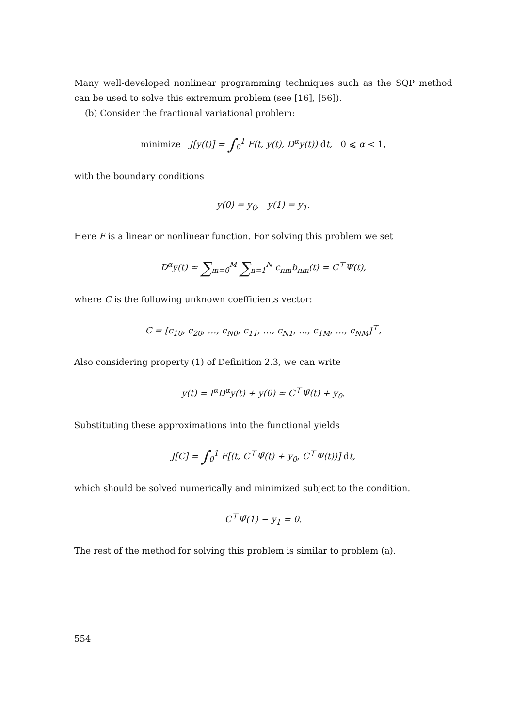Many well-developed nonlinear programming techniques such as the SQP method can be used to solve this extremum problem (see [16], [56]).
(b) Consider the fractional variational problem:
minimize J[y(t)] = ∫<sub>0</sub><sup>1</sup> F(t, y(t), D<sup>α</sup>y(t)) dt, 0 ⩽ α < 1,
with the boundary conditions
y(0) = y<sub>0</sub>, y(1) = y<sub>1</sub>.
Here F is a linear or nonlinear function. For solving this problem we set
D<sup>α</sup>y(t) ≃ ∑<sub>m=0</sub><sup>M</sup> ∑<sub>n=1</sub><sup>N</sup> c<sub>nm</sub>b<sub>nm</sub>(t) = C<sup>⊤</sup>Ψ(t),
where C is the following unknown coefficients vector:
C = [c<sub>10</sub>, c<sub>20</sub>, …, c<sub>N0</sub>, c<sub>11</sub>, …, c<sub>N1</sub>, …, c<sub>1M</sub>, …, c<sub>NM</sub>]<sup>⊤</sup>,
Also considering property (1) of Definition 2.3, we can write
y(t) = I<sup>α</sup>D<sup>α</sup>y(t) + y(0) ≃ C<sup>⊤</sup>Ψ̄(t) + y<sub>0</sub>.
Substituting these approximations into the functional yields
J[C] = ∫<sub>0</sub><sup>1</sup> F[(t, C<sup>⊤</sup>Ψ̄(t) + y<sub>0</sub>, C<sup>⊤</sup>Ψ(t))] dt,
which should be solved numerically and minimized subject to the condition.
C<sup>⊤</sup>Ψ̄(1) − y<sub>1</sub> = 0.
The rest of the method for solving this problem is similar to problem (a).
554